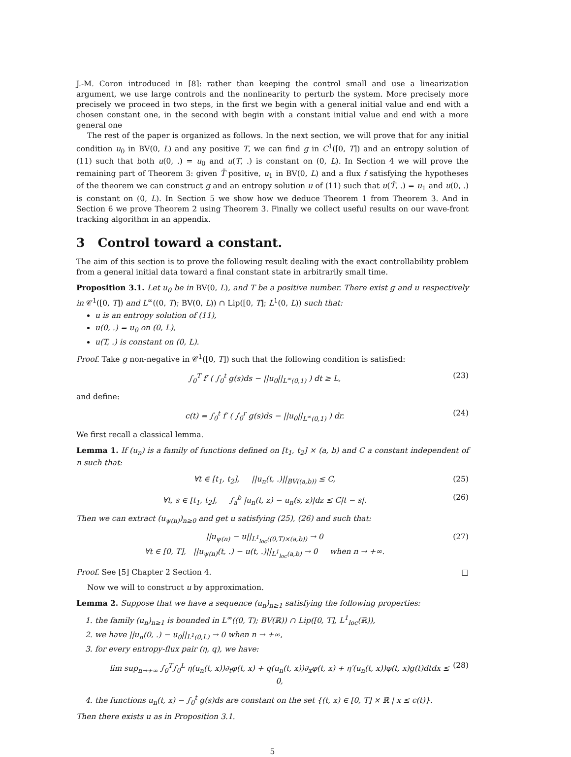J.-M. Coron introduced in [8]: rather than keeping the control small and use a linearization argument, we use large controls and the nonlinearity to perturb the system. More precisely more precisely we proceed in two steps, in the first we begin with a general initial value and end with a chosen constant one, in the second with begin with a constant initial value and end with a more general one
The rest of the paper is organized as follows. In the next section, we will prove that for any initial condition u<sub>0</sub> in BV(0, L) and any positive T, we can find g in C<sup>1</sup>([0, T]) and an entropy solution of (11) such that both u(0, .) = u<sub>0</sub> and u(T, .) is constant on (0, L). In Section 4 we will prove the remaining part of Theorem 3: given T̄ positive, u<sub>1</sub> in BV(0, L) and a flux f satisfying the hypotheses of the theorem we can construct g and an entropy solution u of (11) such that u(T̄, .) = u<sub>1</sub> and u(0, .) is constant on (0, L). In Section 5 we show how we deduce Theorem 1 from Theorem 3. And in Section 6 we prove Theorem 2 using Theorem 3. Finally we collect useful results on our wave-front tracking algorithm in an appendix.
3 Control toward a constant.
The aim of this section is to prove the following result dealing with the exact controllability problem from a general initial data toward a final constant state in arbitrarily small time.
Proposition 3.1. Let u<sub>0</sub> be in BV(0, L), and T be a positive number. There exist g and u respectively in 𝒞<sup>1</sup>([0, T]) and L<sup>∞</sup>((0, T); BV(0, L)) ∩ Lip([0, T]; L<sup>1</sup>(0, L)) such that:
u is an entropy solution of (11),
u(0, .) = u<sub>0</sub> on (0, L),
u(T, .) is constant on (0, L).
Proof. Take g non-negative in 𝒞<sup>1</sup>([0, T]) such that the following condition is satisfied:
∫<sub>0</sub><sup>T</sup> f′ ( ∫<sub>0</sub><sup>t</sup> g(s)ds − ||u<sub>0</sub>||<sub>L<sup>∞</sup>(0,1)</sub> ) dt ≥ L, (23)
and define:
c(t) = ∫<sub>0</sub><sup>t</sup> f′ ( ∫<sub>0</sub><sup>r</sup> g(s)ds − ||u<sub>0</sub>||<sub>L<sup>∞</sup>(0,1)</sub> ) dr. (24)
We first recall a classical lemma.
Lemma 1. If (u<sub>n</sub>) is a family of functions defined on [t<sub>1</sub>, t<sub>2</sub>] × (a, b) and C a constant independent of n such that:
∀t ∈ [t<sub>1</sub>, t<sub>2</sub>], ||u<sub>n</sub>(t, .)||<sub>BV((a,b))</sub> ≤ C, (25)
∀t, s ∈ [t<sub>1</sub>, t<sub>2</sub>], ∫<sub>a</sub><sup>b</sup> |u<sub>n</sub>(t, z) − u<sub>n</sub>(s, z)|dz ≤ C|t − s|. (26)
Then we can extract (u<sub>ψ(n)</sub>)<sub>n≥0</sub> and get u satisfying (25), (26) and such that:
||u<sub>ψ(n)</sub> − u||<sub>L<sup>1</sup><sub>loc</sub>((0,T)×(a,b))</sub> → 0
∀t ∈ [0, T], ||u<sub>ψ(n)</sub>(t, .) − u(t, .)||<sub>L<sup>1</sup><sub>loc</sub>(a,b)</sub> → 0 when n → +∞. (27)
Proof. See [5] Chapter 2 Section 4. □
Now we will to construct u by approximation.
Lemma 2. Suppose that we have a sequence (u<sub>n</sub>)<sub>n≥1</sub> satisfying the following properties:
1. the family (u<sub>n</sub>)<sub>n≥1</sub> is bounded in L<sup>∞</sup>((0, T); BV(ℝ)) ∩ Lip([0, T], L<sup>1</sup><sub>loc</sub>(ℝ)),
2. we have ||u<sub>n</sub>(0, .) − u<sub>0</sub>||<sub>L<sup>1</sup>(0,L)</sub> → 0 when n → +∞,
3. for every entropy-flux pair (η, q), we have:
lim sup<sub>n→+∞</sub> ∫<sub>0</sub><sup>T</sup>∫<sub>0</sub><sup>L</sup> η(u<sub>n</sub>(t, x))∂<sub>t</sub>φ(t, x) + q(u<sub>n</sub>(t, x))∂<sub>x</sub>φ(t, x) + η′(u<sub>n</sub>(t, x))φ(t, x)g(t)dtdx ≤ 0, (28)
4. the functions u<sub>n</sub>(t, x) − ∫<sub>0</sub><sup>t</sup> g(s)ds are constant on the set {(t, x) ∈ [0, T] × ℝ | x ≤ c(t)}.
Then there exists u as in Proposition 3.1.
5